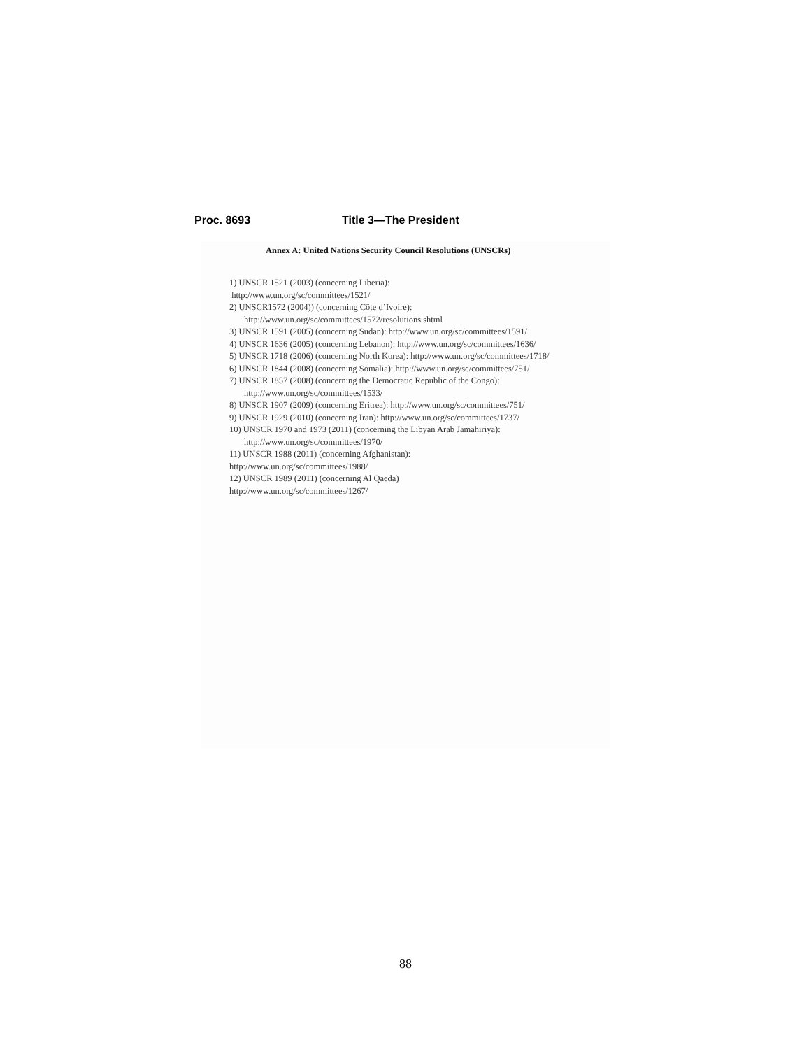Proc. 8693 Title 3—The President
Annex A: United Nations Security Council Resolutions (UNSCRs)
1) UNSCR 1521 (2003) (concerning Liberia):
http://www.un.org/sc/committees/1521/
2) UNSCR1572 (2004)) (concerning Côte d’Ivoire):
http://www.un.org/sc/committees/1572/resolutions.shtml
3) UNSCR 1591 (2005) (concerning Sudan): http://www.un.org/sc/committees/1591/
4) UNSCR 1636 (2005) (concerning Lebanon): http://www.un.org/sc/committees/1636/
5) UNSCR 1718 (2006) (concerning North Korea): http://www.un.org/sc/committees/1718/
6) UNSCR 1844 (2008) (concerning Somalia): http://www.un.org/sc/committees/751/
7) UNSCR 1857 (2008) (concerning the Democratic Republic of the Congo):
http://www.un.org/sc/committees/1533/
8) UNSCR 1907 (2009) (concerning Eritrea): http://www.un.org/sc/committees/751/
9) UNSCR 1929 (2010) (concerning Iran): http://www.un.org/sc/committees/1737/
10) UNSCR 1970 and 1973 (2011) (concerning the Libyan Arab Jamahiriya):
http://www.un.org/sc/committees/1970/
11) UNSCR 1988 (2011) (concerning Afghanistan):
http://www.un.org/sc/committees/1988/
12) UNSCR 1989 (2011) (concerning Al Qaeda)
http://www.un.org/sc/committees/1267/
88